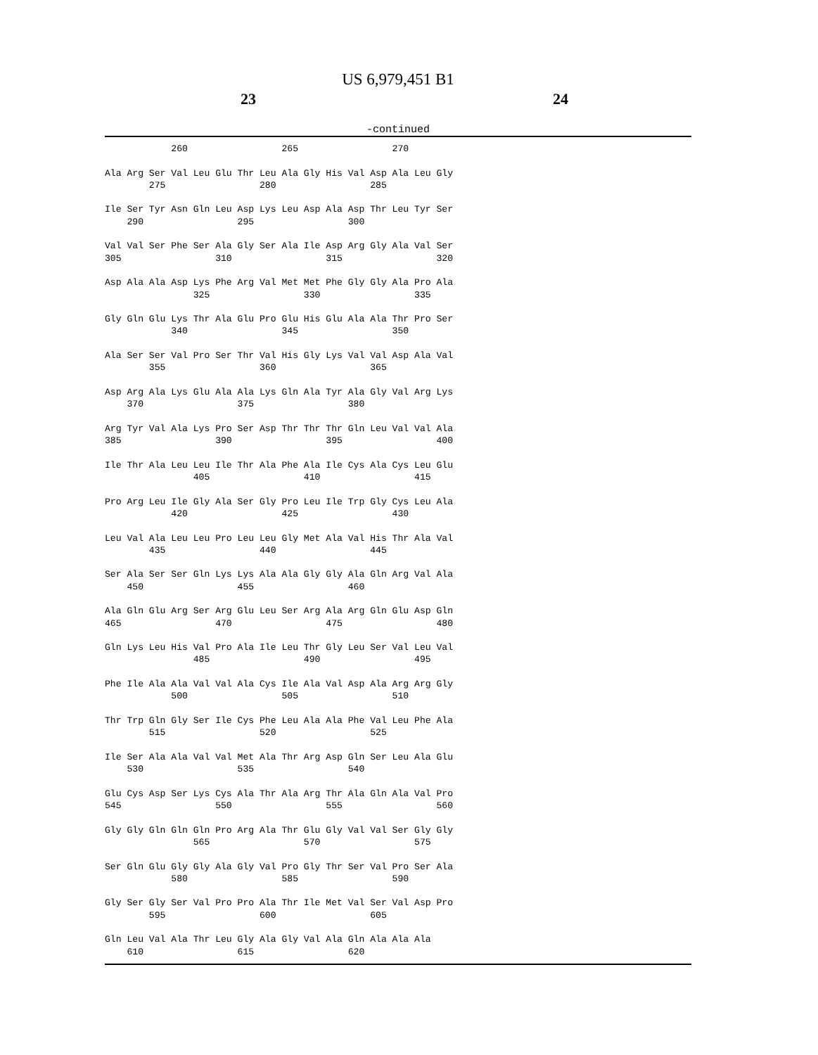US 6,979,451 B1
23 24
-continued
            260                 265                 270

Ala Arg Ser Val Leu Glu Thr Leu Ala Gly His Val Asp Ala Leu Gly
        275                 280                 285

Ile Ser Tyr Asn Gln Leu Asp Lys Leu Asp Ala Asp Thr Leu Tyr Ser
    290                 295                 300

Val Val Ser Phe Ser Ala Gly Ser Ala Ile Asp Arg Gly Ala Val Ser
305                 310                 315                 320

Asp Ala Ala Asp Lys Phe Arg Val Met Met Phe Gly Gly Ala Pro Ala
                325                 330                 335

Gly Gln Glu Lys Thr Ala Glu Pro Glu His Glu Ala Ala Thr Pro Ser
            340                 345                 350

Ala Ser Ser Val Pro Ser Thr Val His Gly Lys Val Val Asp Ala Val
        355                 360                 365

Asp Arg Ala Lys Glu Ala Ala Lys Gln Ala Tyr Ala Gly Val Arg Lys
    370                 375                 380

Arg Tyr Val Ala Lys Pro Ser Asp Thr Thr Thr Gln Leu Val Val Ala
385                 390                 395                 400

Ile Thr Ala Leu Leu Ile Thr Ala Phe Ala Ile Cys Ala Cys Leu Glu
                405                 410                 415

Pro Arg Leu Ile Gly Ala Ser Gly Pro Leu Ile Trp Gly Cys Leu Ala
            420                 425                 430

Leu Val Ala Leu Leu Pro Leu Leu Gly Met Ala Val His Thr Ala Val
        435                 440                 445

Ser Ala Ser Ser Gln Lys Lys Ala Ala Gly Gly Ala Gln Arg Val Ala
    450                 455                 460

Ala Gln Glu Arg Ser Arg Glu Leu Ser Arg Ala Arg Gln Glu Asp Gln
465                 470                 475                 480

Gln Lys Leu His Val Pro Ala Ile Leu Thr Gly Leu Ser Val Leu Val
                485                 490                 495

Phe Ile Ala Ala Val Val Ala Cys Ile Ala Val Asp Ala Arg Arg Gly
            500                 505                 510

Thr Trp Gln Gly Ser Ile Cys Phe Leu Ala Ala Phe Val Leu Phe Ala
        515                 520                 525

Ile Ser Ala Ala Val Val Met Ala Thr Arg Asp Gln Ser Leu Ala Glu
    530                 535                 540

Glu Cys Asp Ser Lys Cys Ala Thr Ala Arg Thr Ala Gln Ala Val Pro
545                 550                 555                 560

Gly Gly Gln Gln Gln Pro Arg Ala Thr Glu Gly Val Val Ser Gly Gly
                565                 570                 575

Ser Gln Glu Gly Gly Ala Gly Val Pro Gly Thr Ser Val Pro Ser Ala
            580                 585                 590

Gly Ser Gly Ser Val Pro Pro Ala Thr Ile Met Val Ser Val Asp Pro
        595                 600                 605

Gln Leu Val Ala Thr Leu Gly Ala Gly Val Ala Gln Ala Ala Ala
    610                 615                 620